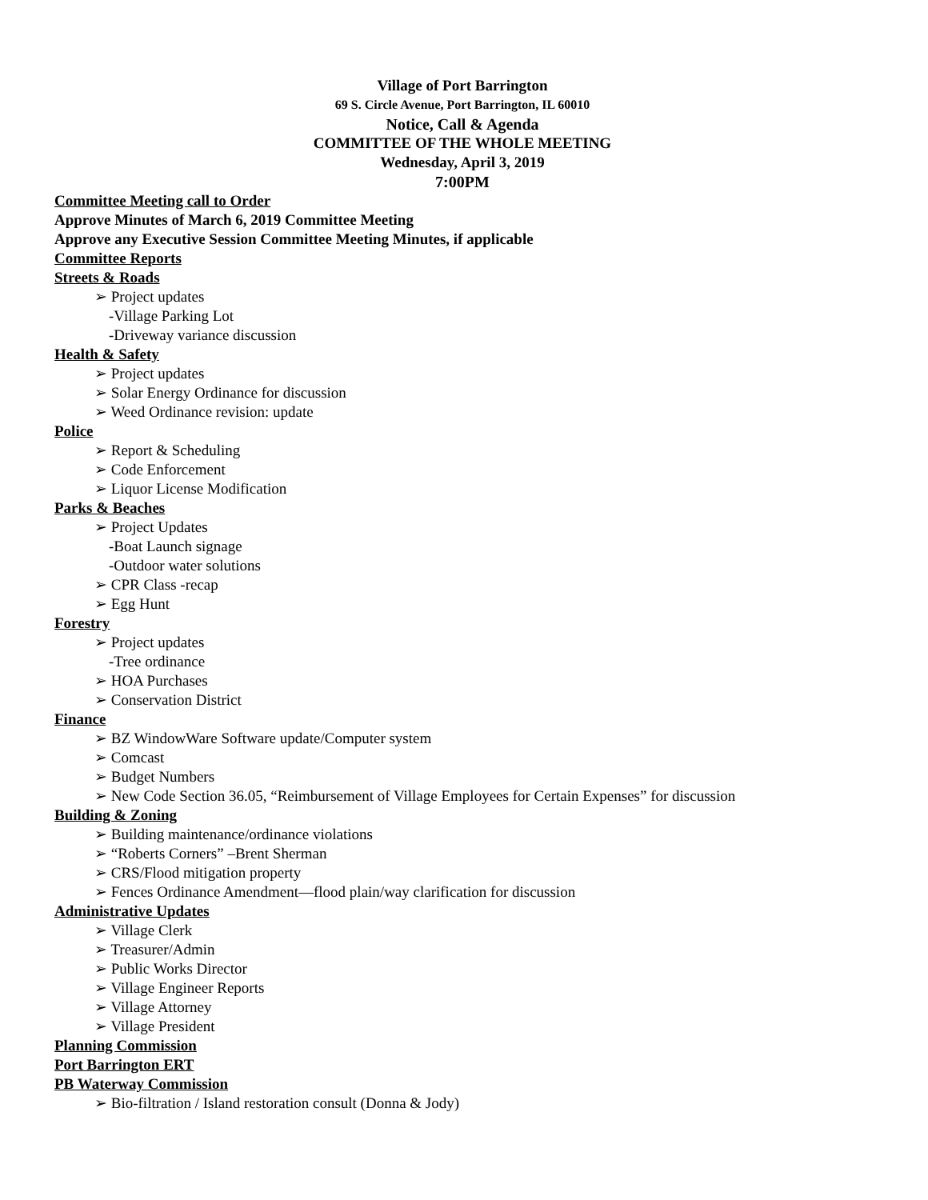Village of Port Barrington
69 S. Circle Avenue, Port Barrington, IL 60010
Notice, Call & Agenda
COMMITTEE OF THE WHOLE MEETING
Wednesday, April 3, 2019
7:00PM
Committee Meeting call to Order
Approve Minutes of March 6, 2019 Committee Meeting
Approve any Executive Session Committee Meeting Minutes, if applicable
Committee Reports
Streets & Roads
➢ Project updates
-Village Parking Lot
-Driveway variance discussion
Health & Safety
➢ Project updates
➢ Solar Energy Ordinance for discussion
➢ Weed Ordinance revision: update
Police
➢ Report & Scheduling
➢ Code Enforcement
➢ Liquor License Modification
Parks & Beaches
➢ Project Updates
-Boat Launch signage
-Outdoor water solutions
➢ CPR Class -recap
➢ Egg Hunt
Forestry
➢ Project updates
-Tree ordinance
➢ HOA Purchases
➢ Conservation District
Finance
➢ BZ WindowWare Software update/Computer system
➢ Comcast
➢ Budget Numbers
➢ New Code Section 36.05, “Reimbursement of Village Employees for Certain Expenses” for discussion
Building & Zoning
➢ Building maintenance/ordinance violations
➢ “Roberts Corners” –Brent Sherman
➢ CRS/Flood mitigation property
➢ Fences Ordinance Amendment—flood plain/way clarification for discussion
Administrative Updates
➢ Village Clerk
➢ Treasurer/Admin
➢ Public Works Director
➢ Village Engineer Reports
➢ Village Attorney
➢ Village President
Planning Commission
Port Barrington ERT
PB Waterway Commission
➢ Bio-filtration / Island restoration consult (Donna & Jody)